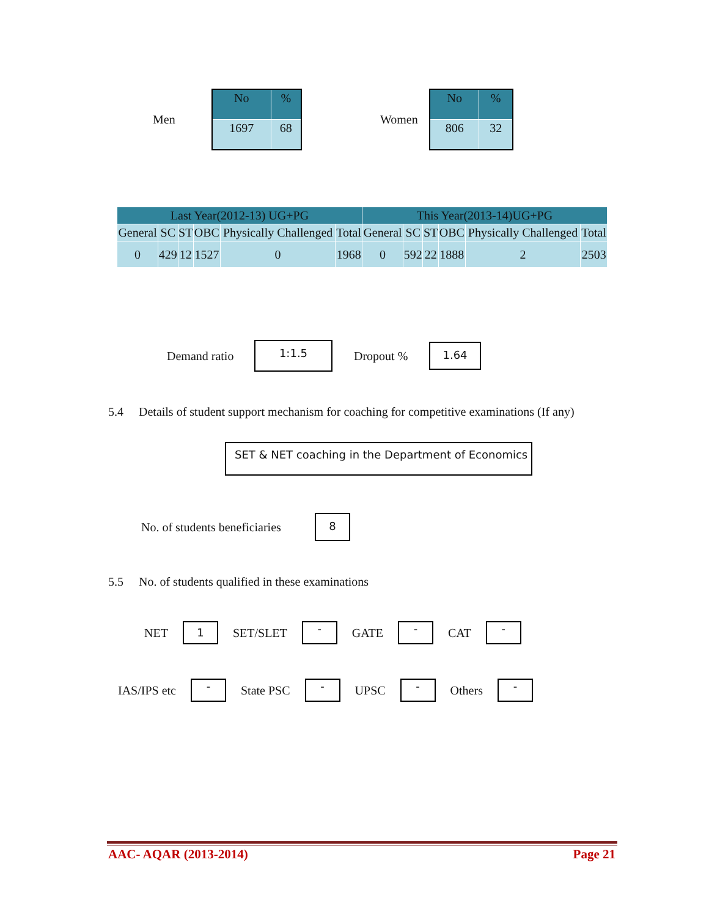Men
| No | % |
| 1697 | 68 |
Women
| No | % |
| 806 | 32 |
| Last Year(2012-13) UG+PG | | | | | | This Year(2013-14)UG+PG | | | | | |
| General | SC | ST | OBC | Physically Challenged | Total | General | SC | ST | OBC | Physically Challenged | Total |
| 0 | 429 | 12 | 1527 | 0 | 1968 | 0 | 592 | 22 | 1888 | 2 | 2503 |
Demand ratio 1:1.5 Dropout % 1.64
5.4 Details of student support mechanism for coaching for competitive examinations (If any)
SET & NET coaching in the Department of Economics
No. of students beneficiaries 8
5.5 No. of students qualified in these examinations
NET 1 SET/SLET - GATE - CAT -
IAS/IPS etc - State PSC - UPSC - Others -
AAC- AQAR (2013-2014) Page 21